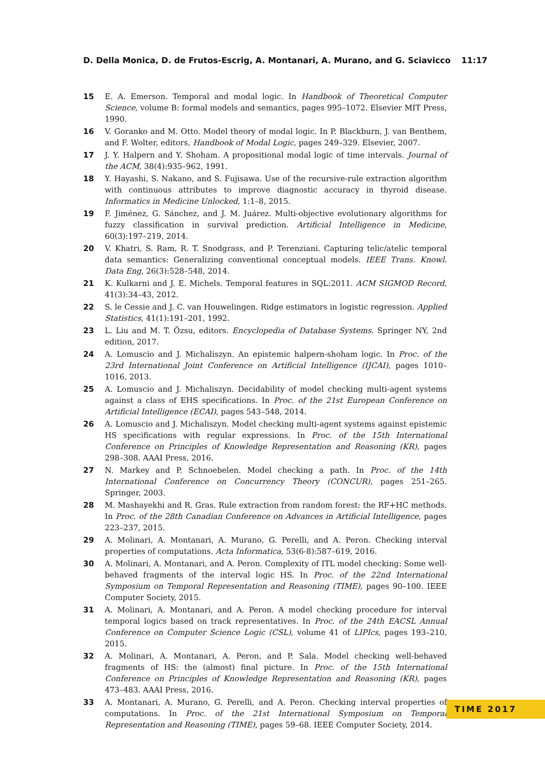D. Della Monica, D. de Frutos-Escrig, A. Montanari, A. Murano, and G. Sciavicco 11:17
15 E. A. Emerson. Temporal and modal logic. In Handbook of Theoretical Computer Science, volume B: formal models and semantics, pages 995–1072. Elsevier MIT Press, 1990.
16 V. Goranko and M. Otto. Model theory of modal logic. In P. Blackburn, J. van Benthem, and F. Wolter, editors, Handbook of Modal Logic, pages 249–329. Elsevier, 2007.
17 J. Y. Halpern and Y. Shoham. A propositional modal logic of time intervals. Journal of the ACM, 38(4):935–962, 1991.
18 Y. Hayashi, S. Nakano, and S. Fujisawa. Use of the recursive-rule extraction algorithm with continuous attributes to improve diagnostic accuracy in thyroid disease. Informatics in Medicine Unlocked, 1:1–8, 2015.
19 F. Jiménez, G. Sánchez, and J. M. Juárez. Multi-objective evolutionary algorithms for fuzzy classification in survival prediction. Artificial Intelligence in Medicine, 60(3):197–219, 2014.
20 V. Khatri, S. Ram, R. T. Snodgrass, and P. Terenziani. Capturing telic/atelic temporal data semantics: Generalizing conventional conceptual models. IEEE Trans. Knowl. Data Eng, 26(3):528–548, 2014.
21 K. Kulkarni and J. E. Michels. Temporal features in SQL:2011. ACM SIGMOD Record, 41(3):34–43, 2012.
22 S. le Cessie and J. C. van Houwelingen. Ridge estimators in logistic regression. Applied Statistics, 41(1):191–201, 1992.
23 L. Liu and M. T. Özsu, editors. Encyclopedia of Database Systems. Springer NY, 2nd edition, 2017.
24 A. Lomuscio and J. Michaliszyn. An epistemic halpern-shoham logic. In Proc. of the 23rd International Joint Conference on Artificial Intelligence (IJCAI), pages 1010–1016, 2013.
25 A. Lomuscio and J. Michaliszyn. Decidability of model checking multi-agent systems against a class of EHS specifications. In Proc. of the 21st European Conference on Artificial Intelligence (ECAI), pages 543–548, 2014.
26 A. Lomuscio and J. Michaliszyn. Model checking multi-agent systems against epistemic HS specifications with regular expressions. In Proc. of the 15th International Conference on Principles of Knowledge Representation and Reasoning (KR), pages 298–308. AAAI Press, 2016.
27 N. Markey and P. Schnoebelen. Model checking a path. In Proc. of the 14th International Conference on Concurrency Theory (CONCUR), pages 251–265. Springer, 2003.
28 M. Mashayekhi and R. Gras. Rule extraction from random forest: the RF+HC methods. In Proc. of the 28th Canadian Conference on Advances in Artificial Intelligence, pages 223–237, 2015.
29 A. Molinari, A. Montanari, A. Murano, G. Perelli, and A. Peron. Checking interval properties of computations. Acta Informatica, 53(6-8):587–619, 2016.
30 A. Molinari, A. Montanari, and A. Peron. Complexity of ITL model checking: Some well-behaved fragments of the interval logic HS. In Proc. of the 22nd International Symposium on Temporal Representation and Reasoning (TIME), pages 90–100. IEEE Computer Society, 2015.
31 A. Molinari, A. Montanari, and A. Peron. A model checking procedure for interval temporal logics based on track representatives. In Proc. of the 24th EACSL Annual Conference on Computer Science Logic (CSL), volume 41 of LIPIcs, pages 193–210, 2015.
32 A. Molinari, A. Montanari, A. Peron, and P. Sala. Model checking well-behaved fragments of HS: the (almost) final picture. In Proc. of the 15th International Conference on Principles of Knowledge Representation and Reasoning (KR), pages 473–483. AAAI Press, 2016.
33 A. Montanari, A. Murano, G. Perelli, and A. Peron. Checking interval properties of computations. In Proc. of the 21st International Symposium on Temporal Representation and Reasoning (TIME), pages 59–68. IEEE Computer Society, 2014.
TIME 2017